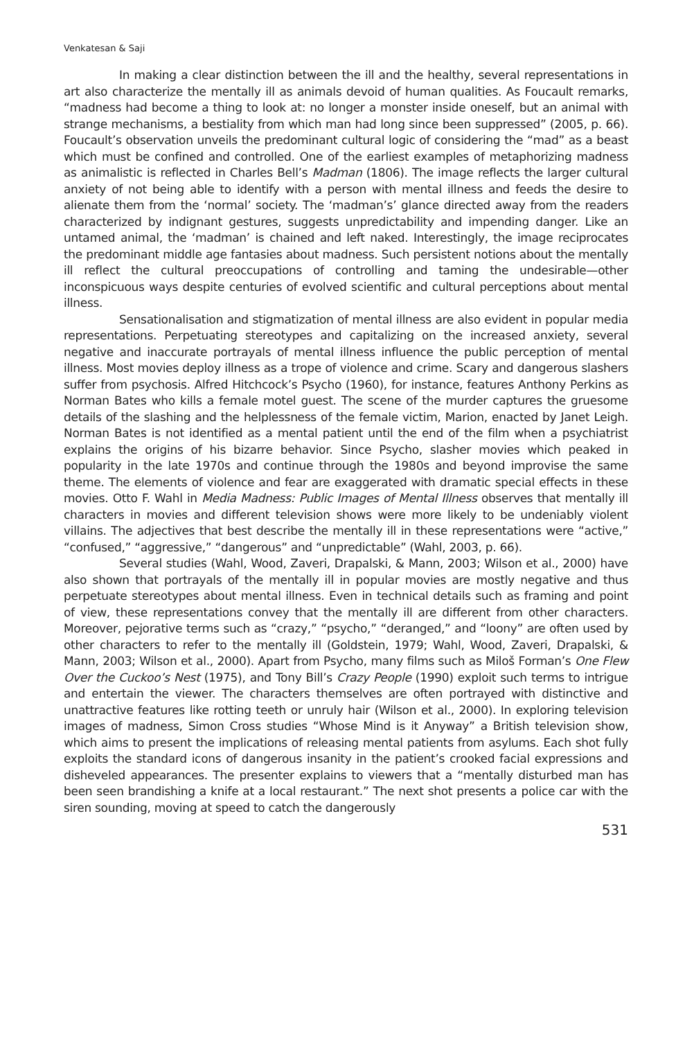Venkatesan & Saji
In making a clear distinction between the ill and the healthy, several representations in art also characterize the mentally ill as animals devoid of human qualities. As Foucault remarks, “madness had become a thing to look at: no longer a monster inside oneself, but an animal with strange mechanisms, a bestiality from which man had long since been suppressed” (2005, p. 66). Foucault’s observation unveils the predominant cultural logic of considering the “mad” as a beast which must be confined and controlled. One of the earliest examples of metaphorizing madness as animalistic is reflected in Charles Bell’s Madman (1806). The image reflects the larger cultural anxiety of not being able to identify with a person with mental illness and feeds the desire to alienate them from the ‘normal’ society. The ‘madman’s’ glance directed away from the readers characterized by indignant gestures, suggests unpredictability and impending danger. Like an untamed animal, the ‘madman’ is chained and left naked. Interestingly, the image reciprocates the predominant middle age fantasies about madness. Such persistent notions about the mentally ill reflect the cultural preoccupations of controlling and taming the undesirable—other inconspicuous ways despite centuries of evolved scientific and cultural perceptions about mental illness.
Sensationalisation and stigmatization of mental illness are also evident in popular media representations. Perpetuating stereotypes and capitalizing on the increased anxiety, several negative and inaccurate portrayals of mental illness influence the public perception of mental illness. Most movies deploy illness as a trope of violence and crime. Scary and dangerous slashers suffer from psychosis. Alfred Hitchcock’s Psycho (1960), for instance, features Anthony Perkins as Norman Bates who kills a female motel guest. The scene of the murder captures the gruesome details of the slashing and the helplessness of the female victim, Marion, enacted by Janet Leigh. Norman Bates is not identified as a mental patient until the end of the film when a psychiatrist explains the origins of his bizarre behavior. Since Psycho, slasher movies which peaked in popularity in the late 1970s and continue through the 1980s and beyond improvise the same theme. The elements of violence and fear are exaggerated with dramatic special effects in these movies. Otto F. Wahl in Media Madness: Public Images of Mental Illness observes that mentally ill characters in movies and different television shows were more likely to be undeniably violent villains. The adjectives that best describe the mentally ill in these representations were “active,” “confused,” “aggressive,” “dangerous” and “unpredictable” (Wahl, 2003, p. 66).
Several studies (Wahl, Wood, Zaveri, Drapalski, & Mann, 2003; Wilson et al., 2000) have also shown that portrayals of the mentally ill in popular movies are mostly negative and thus perpetuate stereotypes about mental illness. Even in technical details such as framing and point of view, these representations convey that the mentally ill are different from other characters. Moreover, pejorative terms such as “crazy,” “psycho,” “deranged,” and “loony” are often used by other characters to refer to the mentally ill (Goldstein, 1979; Wahl, Wood, Zaveri, Drapalski, & Mann, 2003; Wilson et al., 2000). Apart from Psycho, many films such as Miloš Forman’s One Flew Over the Cuckoo’s Nest (1975), and Tony Bill’s Crazy People (1990) exploit such terms to intrigue and entertain the viewer. The characters themselves are often portrayed with distinctive and unattractive features like rotting teeth or unruly hair (Wilson et al., 2000). In exploring television images of madness, Simon Cross studies “Whose Mind is it Anyway” a British television show, which aims to present the implications of releasing mental patients from asylums. Each shot fully exploits the standard icons of dangerous insanity in the patient’s crooked facial expressions and disheveled appearances. The presenter explains to viewers that a “mentally disturbed man has been seen brandishing a knife at a local restaurant.” The next shot presents a police car with the siren sounding, moving at speed to catch the dangerously
531